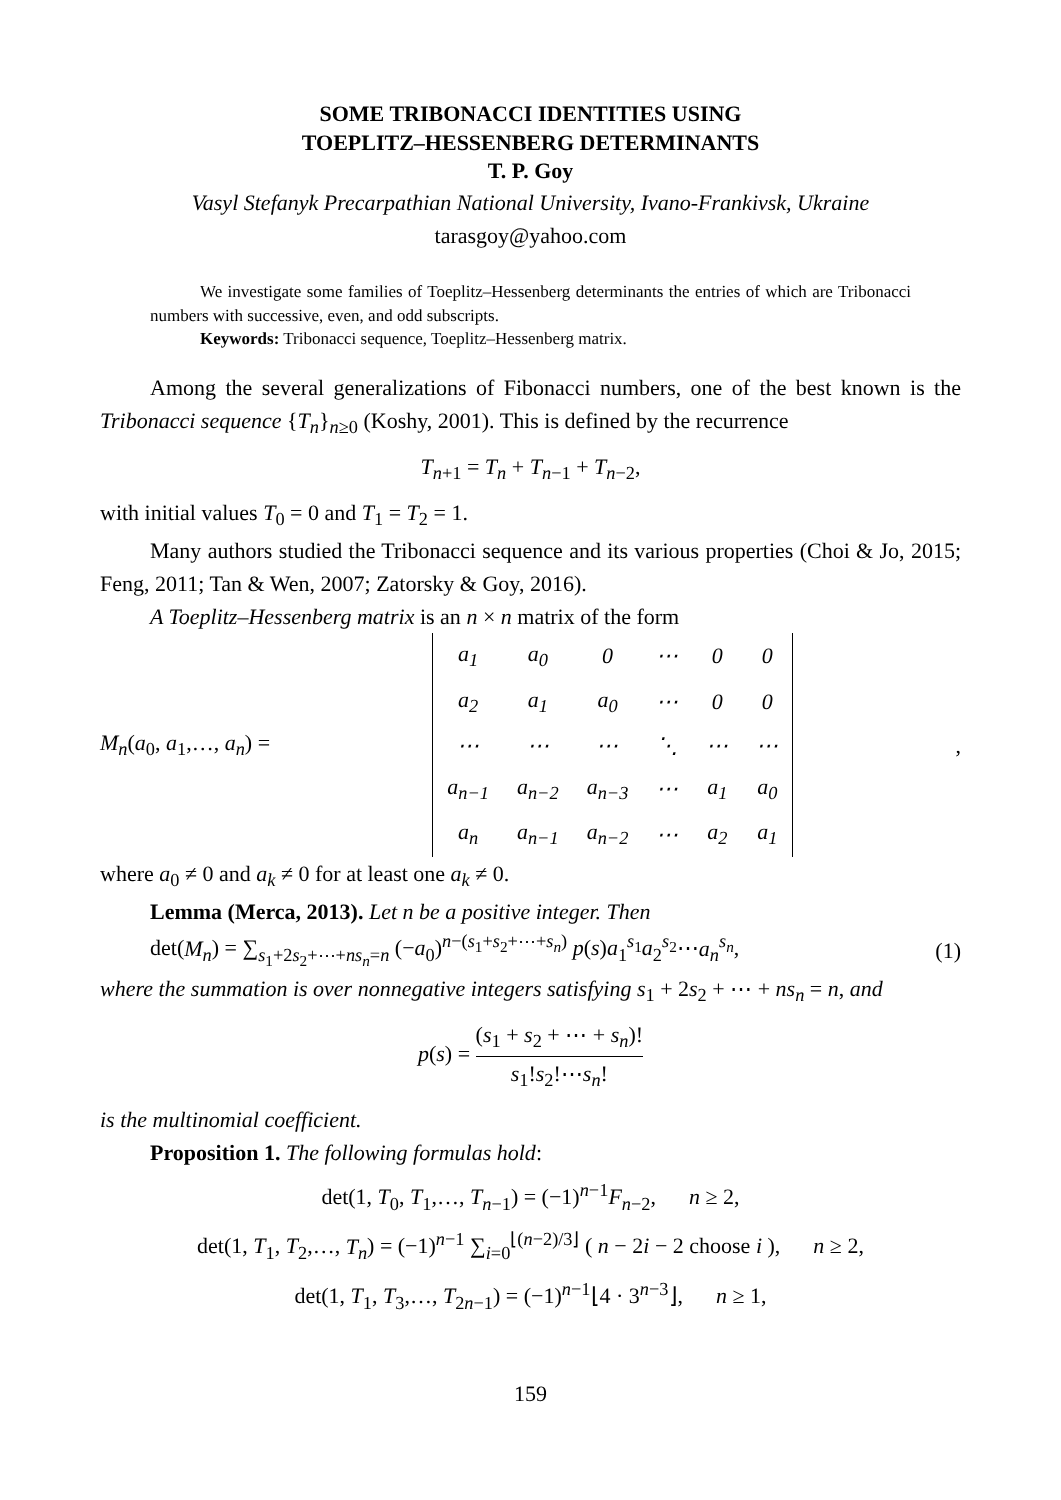SOME TRIBONACCI IDENTITIES USING
TOEPLITZ–HESSENBERG DETERMINANTS
T. P. Goy
Vasyl Stefanyk Precarpathian National University, Ivano-Frankivsk, Ukraine
tarasgoy@yahoo.com
We investigate some families of Toeplitz–Hessenberg determinants the entries of which are Tribonacci numbers with successive, even, and odd subscripts.
Keywords: Tribonacci sequence, Toeplitz–Hessenberg matrix.
Among the several generalizations of Fibonacci numbers, one of the best known is the Tribonacci sequence {T<sub>n</sub>}<sub>n≥0</sub> (Koshy, 2001). This is defined by the recurrence
T<sub>n+1</sub> = T<sub>n</sub> + T<sub>n−1</sub> + T<sub>n−2</sub>,
with initial values T<sub>0</sub> = 0 and T<sub>1</sub> = T<sub>2</sub> = 1.
Many authors studied the Tribonacci sequence and its various properties (Choi & Jo, 2015; Feng, 2011; Tan & Wen, 2007; Zatorsky & Goy, 2016).
A Toeplitz–Hessenberg matrix is an n × n matrix of the form
M<sub>n</sub>(a<sub>0</sub>, a<sub>1</sub>,…, a<sub>n</sub>) =
| a<sub>1</sub> | a<sub>0</sub> | 0 | ⋯ | 0 | 0 |
| a<sub>2</sub> | a<sub>1</sub> | a<sub>0</sub> | ⋯ | 0 | 0 |
| ⋯ | ⋯ | ⋯ | ⋱ | ⋯ | ⋯ |
| a<sub>n−1</sub> | a<sub>n−2</sub> | a<sub>n−3</sub> | ⋯ | a<sub>1</sub> | a<sub>0</sub> |
| a<sub>n</sub> | a<sub>n−1</sub> | a<sub>n−2</sub> | ⋯ | a<sub>2</sub> | a<sub>1</sub> |
,
where a<sub>0</sub> ≠ 0 and a<sub>k</sub> ≠ 0 for at least one a<sub>k</sub> ≠ 0.
Lemma (Merca, 2013). Let n be a positive integer. Then
det(M<sub>n</sub>) = ∑<sub>s<sub>1</sub>+2s<sub>2</sub>+⋯+ns<sub>n</sub>=n</sub> (−a<sub>0</sub>)<sup>n−(s<sub>1</sub>+s<sub>2</sub>+⋯+s<sub>n</sub>)</sup> p(s)a<sub>1</sub><sup>s<sub>1</sub></sup>a<sub>2</sub><sup>s<sub>2</sub></sup>⋯a<sub>n</sub><sup>s<sub>n</sub></sup>, (1)
where the summation is over nonnegative integers satisfying s<sub>1</sub> + 2s<sub>2</sub> + ⋯ + ns<sub>n</sub> = n, and
p(s) = (s<sub>1</sub> + s<sub>2</sub> + ⋯ + s<sub>n</sub>)! s<sub>1</sub>!s<sub>2</sub>!⋯s<sub>n</sub>!
is the multinomial coefficient.
Proposition 1. The following formulas hold:
det(1, T<sub>0</sub>, T<sub>1</sub>,…, T<sub>n−1</sub>) = (−1)<sup>n−1</sup>F<sub>n−2</sub>, n ≥ 2,
det(1, T<sub>1</sub>, T<sub>2</sub>,…, T<sub>n</sub>) = (−1)<sup>n−1</sup> ∑<sub>i=0</sub><sup>⌊(n−2)/3⌋</sup> ( n − 2i − 2 choose i ), n ≥ 2,
det(1, T<sub>1</sub>, T<sub>3</sub>,…, T<sub>2n−1</sub>) = (−1)<sup>n−1</sup>⌊4 · 3<sup>n−3</sup>⌋, n ≥ 1,
159